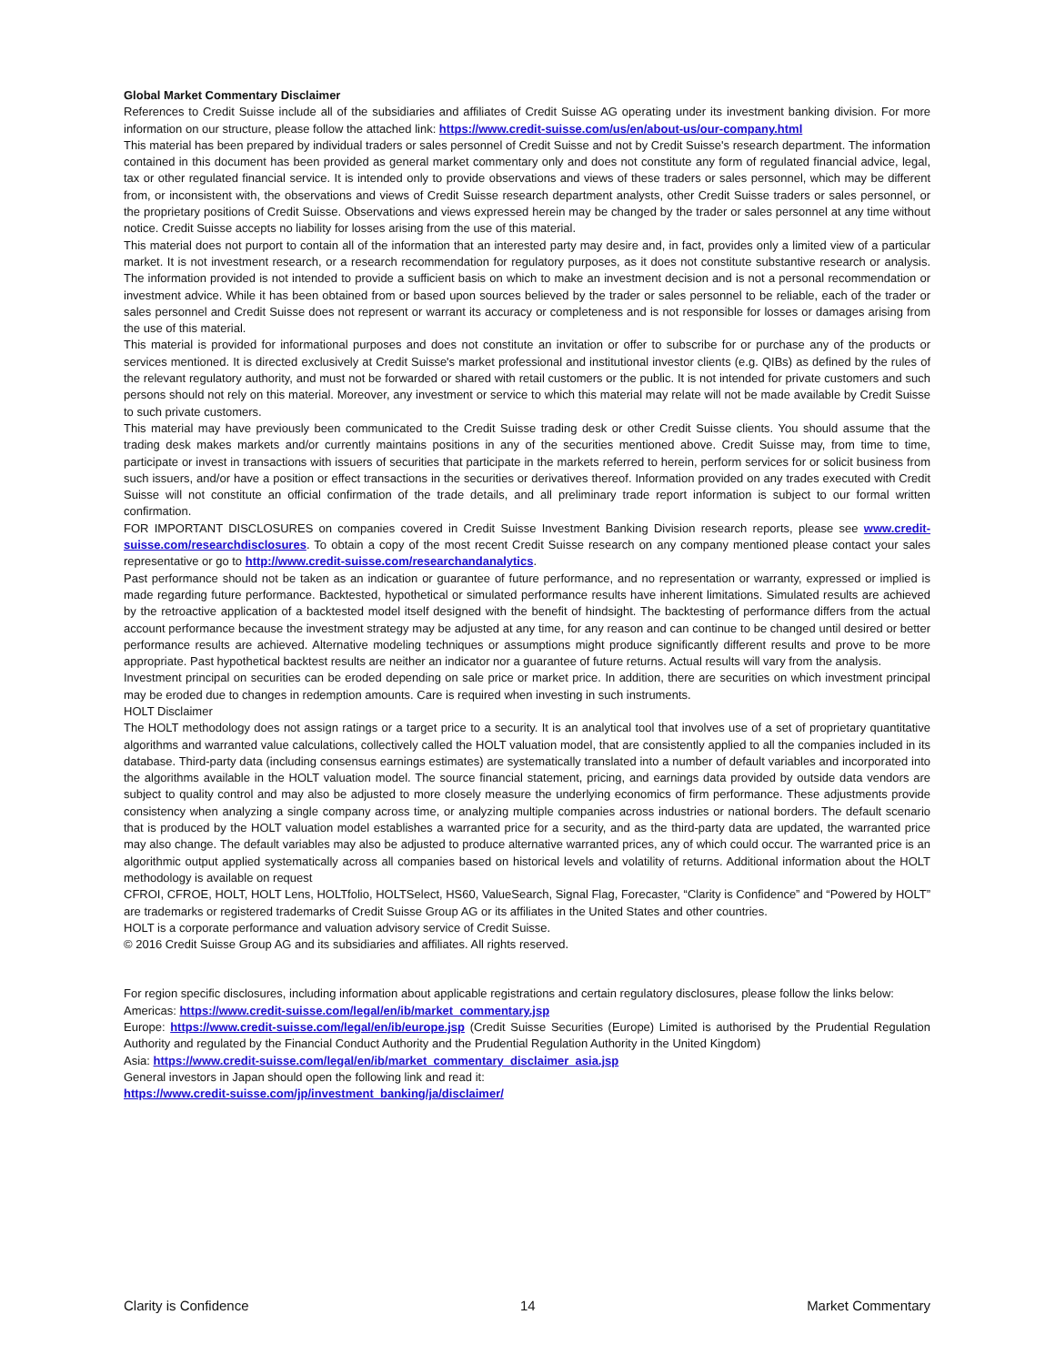Global Market Commentary Disclaimer
References to Credit Suisse include all of the subsidiaries and affiliates of Credit Suisse AG operating under its investment banking division. For more information on our structure, please follow the attached link: https://www.credit-suisse.com/us/en/about-us/our-company.html
This material has been prepared by individual traders or sales personnel of Credit Suisse and not by Credit Suisse's research department. The information contained in this document has been provided as general market commentary only and does not constitute any form of regulated financial advice, legal, tax or other regulated financial service. It is intended only to provide observations and views of these traders or sales personnel, which may be different from, or inconsistent with, the observations and views of Credit Suisse research department analysts, other Credit Suisse traders or sales personnel, or the proprietary positions of Credit Suisse. Observations and views expressed herein may be changed by the trader or sales personnel at any time without notice. Credit Suisse accepts no liability for losses arising from the use of this material.
This material does not purport to contain all of the information that an interested party may desire and, in fact, provides only a limited view of a particular market. It is not investment research, or a research recommendation for regulatory purposes, as it does not constitute substantive research or analysis. The information provided is not intended to provide a sufficient basis on which to make an investment decision and is not a personal recommendation or investment advice. While it has been obtained from or based upon sources believed by the trader or sales personnel to be reliable, each of the trader or sales personnel and Credit Suisse does not represent or warrant its accuracy or completeness and is not responsible for losses or damages arising from the use of this material.
This material is provided for informational purposes and does not constitute an invitation or offer to subscribe for or purchase any of the products or services mentioned. It is directed exclusively at Credit Suisse's market professional and institutional investor clients (e.g. QIBs) as defined by the rules of the relevant regulatory authority, and must not be forwarded or shared with retail customers or the public. It is not intended for private customers and such persons should not rely on this material. Moreover, any investment or service to which this material may relate will not be made available by Credit Suisse to such private customers.
This material may have previously been communicated to the Credit Suisse trading desk or other Credit Suisse clients. You should assume that the trading desk makes markets and/or currently maintains positions in any of the securities mentioned above. Credit Suisse may, from time to time, participate or invest in transactions with issuers of securities that participate in the markets referred to herein, perform services for or solicit business from such issuers, and/or have a position or effect transactions in the securities or derivatives thereof. Information provided on any trades executed with Credit Suisse will not constitute an official confirmation of the trade details, and all preliminary trade report information is subject to our formal written confirmation.
FOR IMPORTANT DISCLOSURES on companies covered in Credit Suisse Investment Banking Division research reports, please see www.credit-suisse.com/researchdisclosures. To obtain a copy of the most recent Credit Suisse research on any company mentioned please contact your sales representative or go to http://www.credit-suisse.com/researchandanalytics.
Past performance should not be taken as an indication or guarantee of future performance, and no representation or warranty, expressed or implied is made regarding future performance. Backtested, hypothetical or simulated performance results have inherent limitations. Simulated results are achieved by the retroactive application of a backtested model itself designed with the benefit of hindsight. The backtesting of performance differs from the actual account performance because the investment strategy may be adjusted at any time, for any reason and can continue to be changed until desired or better performance results are achieved. Alternative modeling techniques or assumptions might produce significantly different results and prove to be more appropriate. Past hypothetical backtest results are neither an indicator nor a guarantee of future returns. Actual results will vary from the analysis.
Investment principal on securities can be eroded depending on sale price or market price. In addition, there are securities on which investment principal may be eroded due to changes in redemption amounts. Care is required when investing in such instruments.
HOLT Disclaimer
The HOLT methodology does not assign ratings or a target price to a security. It is an analytical tool that involves use of a set of proprietary quantitative algorithms and warranted value calculations, collectively called the HOLT valuation model, that are consistently applied to all the companies included in its database. Third-party data (including consensus earnings estimates) are systematically translated into a number of default variables and incorporated into the algorithms available in the HOLT valuation model. The source financial statement, pricing, and earnings data provided by outside data vendors are subject to quality control and may also be adjusted to more closely measure the underlying economics of firm performance. These adjustments provide consistency when analyzing a single company across time, or analyzing multiple companies across industries or national borders. The default scenario that is produced by the HOLT valuation model establishes a warranted price for a security, and as the third-party data are updated, the warranted price may also change. The default variables may also be adjusted to produce alternative warranted prices, any of which could occur. The warranted price is an algorithmic output applied systematically across all companies based on historical levels and volatility of returns. Additional information about the HOLT methodology is available on request
CFROI, CFROE, HOLT, HOLT Lens, HOLTfolio, HOLTSelect, HS60, ValueSearch, Signal Flag, Forecaster, “Clarity is Confidence” and “Powered by HOLT” are trademarks or registered trademarks of Credit Suisse Group AG or its affiliates in the United States and other countries.
HOLT is a corporate performance and valuation advisory service of Credit Suisse.
© 2016 Credit Suisse Group AG and its subsidiaries and affiliates. All rights reserved.
For region specific disclosures, including information about applicable registrations and certain regulatory disclosures, please follow the links below:
Americas: https://www.credit-suisse.com/legal/en/ib/market_commentary.jsp
Europe: https://www.credit-suisse.com/legal/en/ib/europe.jsp (Credit Suisse Securities (Europe) Limited is authorised by the Prudential Regulation Authority and regulated by the Financial Conduct Authority and the Prudential Regulation Authority in the United Kingdom)
Asia: https://www.credit-suisse.com/legal/en/ib/market_commentary_disclaimer_asia.jsp
General investors in Japan should open the following link and read it:
https://www.credit-suisse.com/jp/investment_banking/ja/disclaimer/
Clarity is Confidence 14 Market Commentary